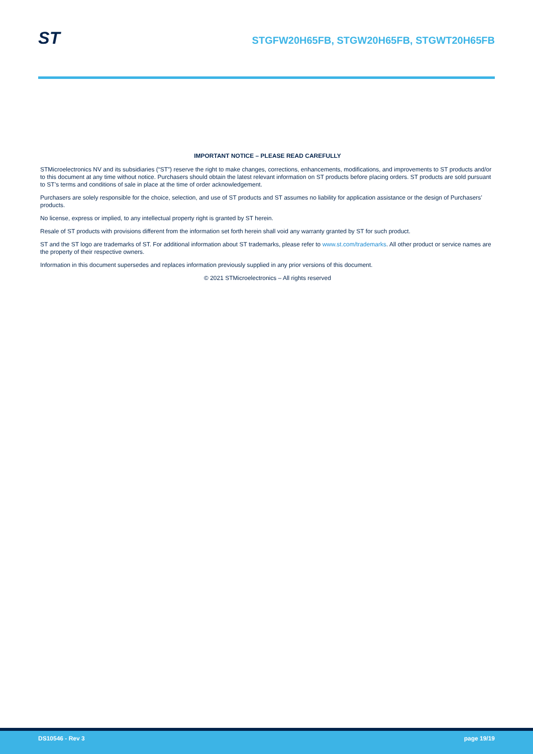ST
STGFW20H65FB, STGW20H65FB, STGWT20H65FB
IMPORTANT NOTICE – PLEASE READ CAREFULLY
STMicroelectronics NV and its subsidiaries (“ST”) reserve the right to make changes, corrections, enhancements, modifications, and improvements to ST products and/or to this document at any time without notice. Purchasers should obtain the latest relevant information on ST products before placing orders. ST products are sold pursuant to ST’s terms and conditions of sale in place at the time of order acknowledgement.
Purchasers are solely responsible for the choice, selection, and use of ST products and ST assumes no liability for application assistance or the design of Purchasers’ products.
No license, express or implied, to any intellectual property right is granted by ST herein.
Resale of ST products with provisions different from the information set forth herein shall void any warranty granted by ST for such product.
ST and the ST logo are trademarks of ST. For additional information about ST trademarks, please refer to www.st.com/trademarks. All other product or service names are the property of their respective owners.
Information in this document supersedes and replaces information previously supplied in any prior versions of this document.
© 2021 STMicroelectronics – All rights reserved
DS10546 - Rev 3 page 19/19